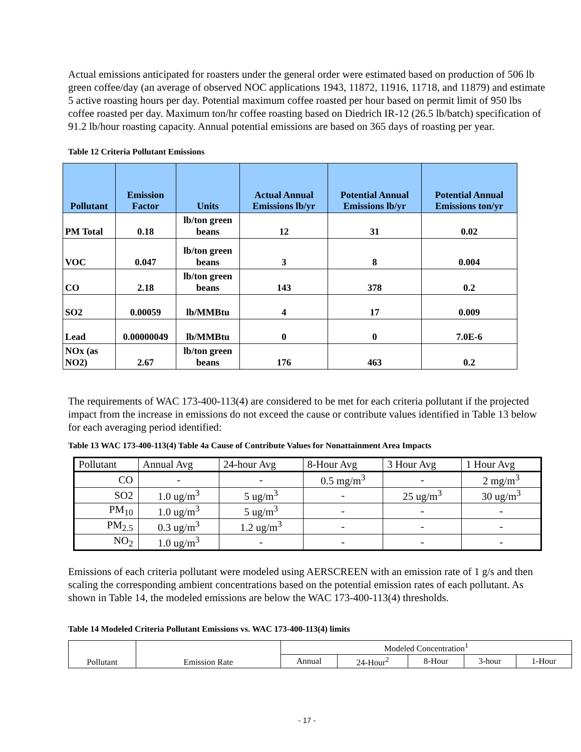Actual emissions anticipated for roasters under the general order were estimated based on production of 506 lb green coffee/day (an average of observed NOC applications 1943, 11872, 11916, 11718, and 11879) and estimate 5 active roasting hours per day. Potential maximum coffee roasted per hour based on permit limit of 950 lbs coffee roasted per day. Maximum ton/hr coffee roasting based on Diedrich IR-12 (26.5 lb/batch) specification of 91.2 lb/hour roasting capacity. Annual potential emissions are based on 365 days of roasting per year.
Table 12 Criteria Pollutant Emissions
| Pollutant | Emission Factor | Units | Actual Annual Emissions lb/yr | Potential Annual Emissions lb/yr | Potential Annual Emissions ton/yr |
| --- | --- | --- | --- | --- | --- |
| PM Total | 0.18 | lb/ton green beans | 12 | 31 | 0.02 |
| VOC | 0.047 | lb/ton green beans | 3 | 8 | 0.004 |
| CO | 2.18 | lb/ton green beans | 143 | 378 | 0.2 |
| SO2 | 0.00059 | lb/MMBtu | 4 | 17 | 0.009 |
| Lead | 0.00000049 | lb/MMBtu | 0 | 0 | 7.0E-6 |
| NOx (as NO2) | 2.67 | lb/ton green beans | 176 | 463 | 0.2 |
The requirements of WAC 173-400-113(4) are considered to be met for each criteria pollutant if the projected impact from the increase in emissions do not exceed the cause or contribute values identified in Table 13 below for each averaging period identified:
Table 13 WAC 173-400-113(4) Table 4a Cause of Contribute Values for Nonattainment Area Impacts
| Pollutant | Annual Avg | 24-hour Avg | 8-Hour Avg | 3 Hour Avg | 1 Hour Avg |
| --- | --- | --- | --- | --- | --- |
| CO | - | - | 0.5 mg/m<sup>3</sup> | - | 2 mg/m<sup>3</sup> |
| SO2 | 1.0 ug/m<sup>3</sup> | 5 ug/m<sup>3</sup> | - | 25 ug/m<sup>3</sup> | 30 ug/m<sup>3</sup> |
| PM<sub>10</sub> | 1.0 ug/m<sup>3</sup> | 5 ug/m<sup>3</sup> | - | - | - |
| PM<sub>2.5</sub> | 0.3 ug/m<sup>3</sup> | 1.2 ug/m<sup>3</sup> | - | - | - |
| NO<sub>2</sub> | 1.0 ug/m<sup>3</sup> | - | - | - | - |
Emissions of each criteria pollutant were modeled using AERSCREEN with an emission rate of 1 g/s and then scaling the corresponding ambient concentrations based on the potential emission rates of each pollutant. As shown in Table 14, the modeled emissions are below the WAC 173-400-113(4) thresholds.
Table 14 Modeled Criteria Pollutant Emissions vs. WAC 173-400-113(4) limits
| Pollutant | Emission Rate | Modeled Concentration<sup>1</sup> | | | | |
| --- | --- | --- | --- | --- | --- | --- |
| | | Annual | 24-Hour<sup>2</sup> | 8-Hour | 3-hour | 1-Hour |
- 17 -